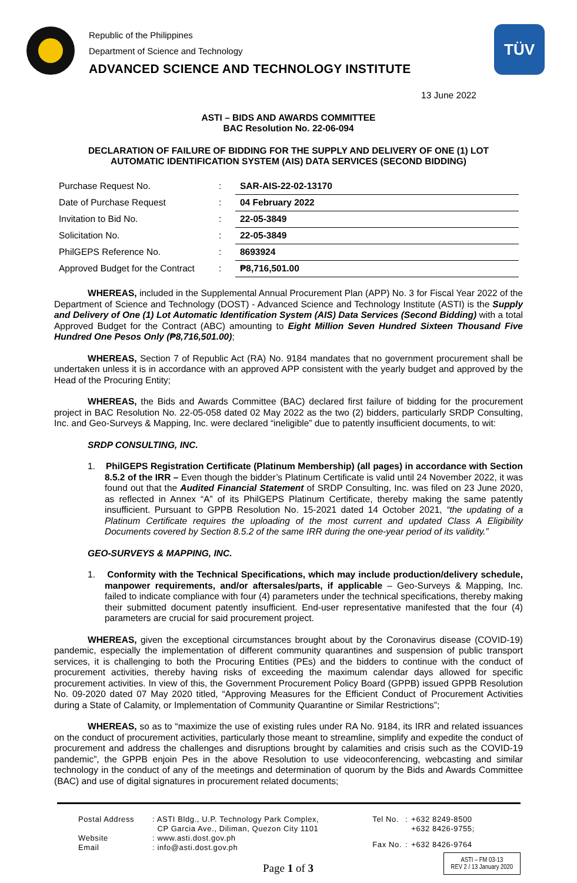Republic of the Philippines
Department of Science and Technology
ADVANCED SCIENCE AND TECHNOLOGY INSTITUTE
TÜV
13 June 2022
ASTI – BIDS AND AWARDS COMMITTEE
BAC Resolution No. 22-06-094
DECLARATION OF FAILURE OF BIDDING FOR THE SUPPLY AND DELIVERY OF ONE (1) LOT
AUTOMATIC IDENTIFICATION SYSTEM (AIS) DATA SERVICES (SECOND BIDDING)
| Purchase Request No. | : | SAR-AIS-22-02-13170 |
| Date of Purchase Request | : | 04 February 2022 |
| Invitation to Bid No. | : | 22-05-3849 |
| Solicitation No. | : | 22-05-3849 |
| PhilGEPS Reference No. | : | 8693924 |
| Approved Budget for the Contract | : | ₱8,716,501.00 |
WHEREAS, included in the Supplemental Annual Procurement Plan (APP) No. 3 for Fiscal Year 2022 of the Department of Science and Technology (DOST) - Advanced Science and Technology Institute (ASTI) is the Supply and Delivery of One (1) Lot Automatic Identification System (AIS) Data Services (Second Bidding) with a total Approved Budget for the Contract (ABC) amounting to Eight Million Seven Hundred Sixteen Thousand Five Hundred One Pesos Only (₱8,716,501.00);
WHEREAS, Section 7 of Republic Act (RA) No. 9184 mandates that no government procurement shall be undertaken unless it is in accordance with an approved APP consistent with the yearly budget and approved by the Head of the Procuring Entity;
WHEREAS, the Bids and Awards Committee (BAC) declared first failure of bidding for the procurement project in BAC Resolution No. 22-05-058 dated 02 May 2022 as the two (2) bidders, particularly SRDP Consulting, Inc. and Geo-Surveys & Mapping, Inc. were declared “ineligible” due to patently insufficient documents, to wit:
SRDP CONSULTING, INC.
1. PhilGEPS Registration Certificate (Platinum Membership) (all pages) in accordance with Section 8.5.2 of the IRR – Even though the bidder’s Platinum Certificate is valid until 24 November 2022, it was found out that the Audited Financial Statement of SRDP Consulting, Inc. was filed on 23 June 2020, as reflected in Annex “A” of its PhilGEPS Platinum Certificate, thereby making the same patently insufficient. Pursuant to GPPB Resolution No. 15-2021 dated 14 October 2021, “the updating of a Platinum Certificate requires the uploading of the most current and updated Class A Eligibility Documents covered by Section 8.5.2 of the same IRR during the one-year period of its validity.”
GEO-SURVEYS & MAPPING, INC.
1. Conformity with the Technical Specifications, which may include production/delivery schedule, manpower requirements, and/or aftersales/parts, if applicable – Geo-Surveys & Mapping, Inc. failed to indicate compliance with four (4) parameters under the technical specifications, thereby making their submitted document patently insufficient. End-user representative manifested that the four (4) parameters are crucial for said procurement project.
WHEREAS, given the exceptional circumstances brought about by the Coronavirus disease (COVID-19) pandemic, especially the implementation of different community quarantines and suspension of public transport services, it is challenging to both the Procuring Entities (PEs) and the bidders to continue with the conduct of procurement activities, thereby having risks of exceeding the maximum calendar days allowed for specific procurement activities. In view of this, the Government Procurement Policy Board (GPPB) issued GPPB Resolution No. 09-2020 dated 07 May 2020 titled, “Approving Measures for the Efficient Conduct of Procurement Activities during a State of Calamity, or Implementation of Community Quarantine or Similar Restrictions”;
WHEREAS, so as to “maximize the use of existing rules under RA No. 9184, its IRR and related issuances on the conduct of procurement activities, particularly those meant to streamline, simplify and expedite the conduct of procurement and address the challenges and disruptions brought by calamities and crisis such as the COVID-19 pandemic”, the GPPB enjoin Pes in the above Resolution to use videoconferencing, webcasting and similar technology in the conduct of any of the meetings and determination of quorum by the Bids and Awards Committee (BAC) and use of digital signatures in procurement related documents;
| Postal Address | : ASTI Bldg., U.P. Technology Park Complex, CP Garcia Ave., Diliman, Quezon City 1101 |
| Website | : www.asti.dost.gov.ph |
| Email | : info@asti.dost.gov.ph |
| Tel No. | : | +632 8249-8500 +632 8426-9755; |
| Fax No. | : | +632 8426-9764 |
Page 1 of 3
ASTI – FM 03-13
REV 2 / 13 January 2020